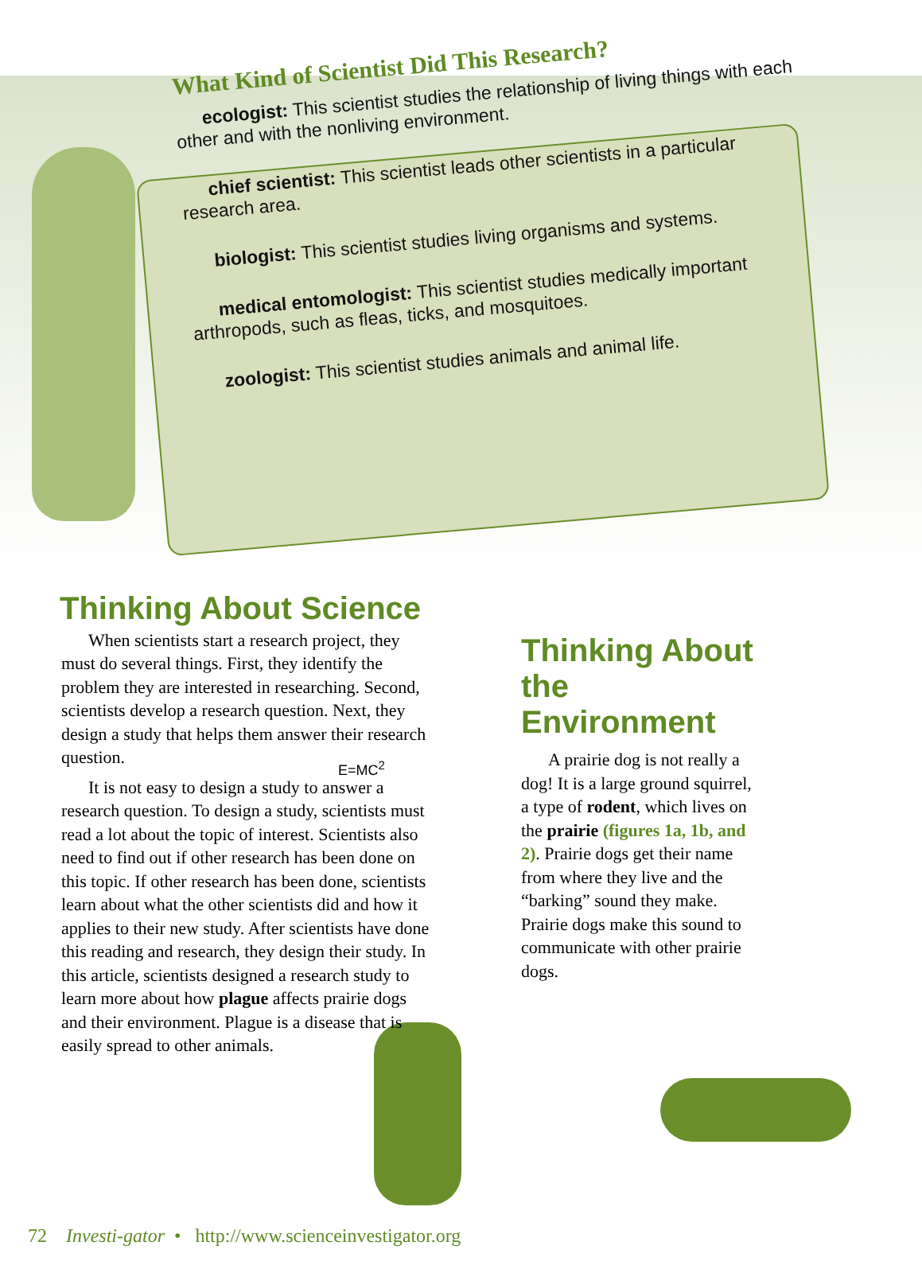What Kind of Scientist Did This Research?
ecologist: This scientist studies the relationship of living things with each other and with the nonliving environment.
chief scientist: This scientist leads other scientists in a particular research area.
biologist: This scientist studies living organisms and systems.
medical entomologist: This scientist studies medically important arthropods, such as fleas, ticks, and mosquitoes.
zoologist: This scientist studies animals and animal life.
Thinking About Science
When scientists start a research project, they must do several things. First, they identify the problem they are interested in researching. Second, scientists develop a research question. Next, they design a study that helps them answer their research question.
It is not easy to design a study to answer a research question. To design a study, scientists must read a lot about the topic of interest. Scientists also need to find out if other research has been done on this topic. If other research has been done, scientists learn about what the other scientists did and how it applies to their new study. After scientists have done this reading and research, they design their study. In this article, scientists designed a research study to learn more about how plague affects prairie dogs and their environment. Plague is a disease that is easily spread to other animals.
E=MC<sup>2</sup>
Thinking About the Environment
A prairie dog is not really a dog! It is a large ground squirrel, a type of rodent, which lives on the prairie (figures 1a, 1b, and 2). Prairie dogs get their name from where they live and the “barking” sound they make. Prairie dogs make this sound to communicate with other prairie dogs.
72 Investi-gator • http://www.scienceinvestigator.org